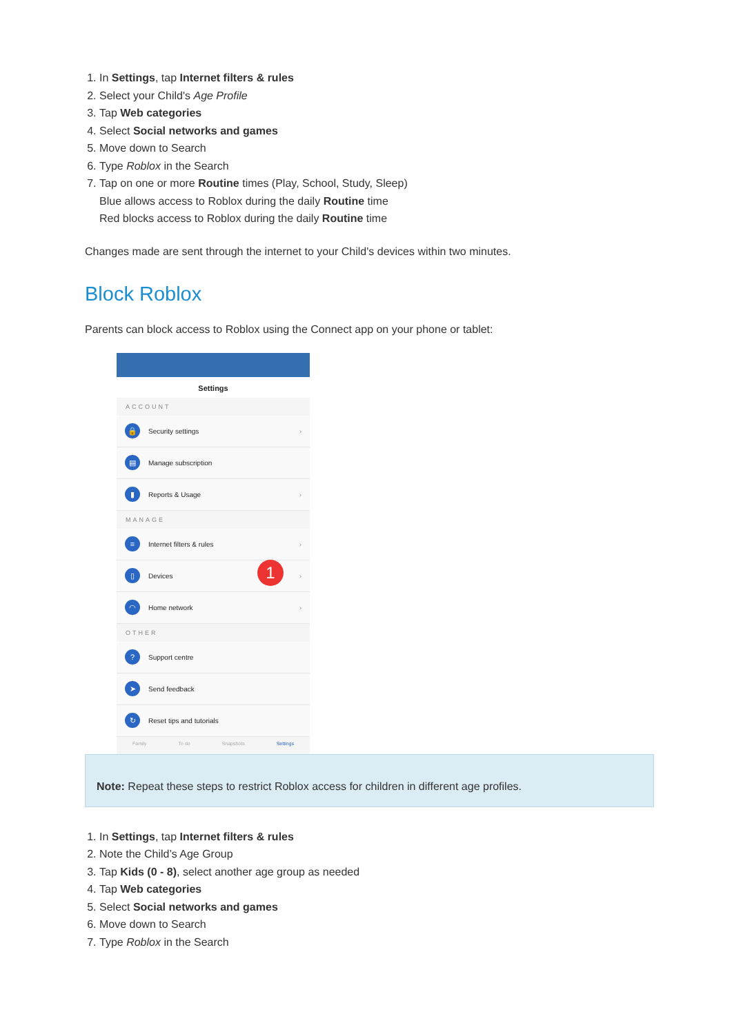1. In Settings, tap Internet filters & rules
2. Select your Child's Age Profile
3. Tap Web categories
4. Select Social networks and games
5. Move down to Search
6. Type Roblox in the Search
7. Tap on one or more Routine times (Play, School, Study, Sleep)
Blue allows access to Roblox during the daily Routine time
Red blocks access to Roblox during the daily Routine time
Changes made are sent through the internet to your Child's devices within two minutes.
Block Roblox
Parents can block access to Roblox using the Connect app on your phone or tablet:
Settings
ACCOUNT
🔒 Security settings ›
▤ Manage subscription
▮ Reports & Usage ›
MANAGE
≡ Internet filters & rules ›
▯ Devices ›
◠ Home network ›
OTHER
? Support centre
➤ Send feedback
↻ Reset tips and tutorials
Family To do Snapshots Settings
1
Note: Repeat these steps to restrict Roblox access for children in different age profiles.
1. In Settings, tap Internet filters & rules
2. Note the Child’s Age Group
3. Tap Kids (0 - 8), select another age group as needed
4. Tap Web categories
5. Select Social networks and games
6. Move down to Search
7. Type Roblox in the Search